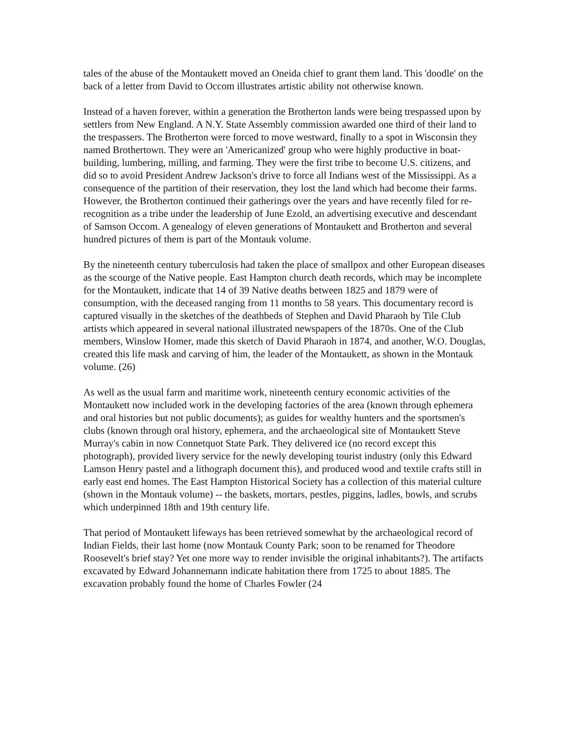tales of the abuse of the Montaukett moved an Oneida chief to grant them land. This 'doodle' on the back of a letter from David to Occom illustrates artistic ability not otherwise known.
Instead of a haven forever, within a generation the Brotherton lands were being trespassed upon by settlers from New England. A N.Y. State Assembly commission awarded one third of their land to the trespassers. The Brotherton were forced to move westward, finally to a spot in Wisconsin they named Brothertown. They were an 'Americanized' group who were highly productive in boat-building, lumbering, milling, and farming. They were the first tribe to become U.S. citizens, and did so to avoid President Andrew Jackson's drive to force all Indians west of the Mississippi. As a consequence of the partition of their reservation, they lost the land which had become their farms. However, the Brotherton continued their gatherings over the years and have recently filed for re-recognition as a tribe under the leadership of June Ezold, an advertising executive and descendant of Samson Occom. A genealogy of eleven generations of Montaukett and Brotherton and several hundred pictures of them is part of the Montauk volume.
By the nineteenth century tuberculosis had taken the place of smallpox and other European diseases as the scourge of the Native people. East Hampton church death records, which may be incomplete for the Montaukett, indicate that 14 of 39 Native deaths between 1825 and 1879 were of consumption, with the deceased ranging from 11 months to 58 years. This documentary record is captured visually in the sketches of the deathbeds of Stephen and David Pharaoh by Tile Club artists which appeared in several national illustrated newspapers of the 1870s. One of the Club members, Winslow Homer, made this sketch of David Pharaoh in 1874, and another, W.O. Douglas, created this life mask and carving of him, the leader of the Montaukett, as shown in the Montauk volume. (26)
As well as the usual farm and maritime work, nineteenth century economic activities of the Montaukett now included work in the developing factories of the area (known through ephemera and oral histories but not public documents); as guides for wealthy hunters and the sportsmen's clubs (known through oral history, ephemera, and the archaeological site of Montaukett Steve Murray's cabin in now Connetquot State Park. They delivered ice (no record except this photograph), provided livery service for the newly developing tourist industry (only this Edward Lamson Henry pastel and a lithograph document this), and produced wood and textile crafts still in early east end homes. The East Hampton Historical Society has a collection of this material culture (shown in the Montauk volume) -- the baskets, mortars, pestles, piggins, ladles, bowls, and scrubs which underpinned 18th and 19th century life.
That period of Montaukett lifeways has been retrieved somewhat by the archaeological record of Indian Fields, their last home (now Montauk County Park; soon to be renamed for Theodore Roosevelt's brief stay? Yet one more way to render invisible the original inhabitants?). The artifacts excavated by Edward Johannemann indicate habitation there from 1725 to about 1885. The excavation probably found the home of Charles Fowler (24